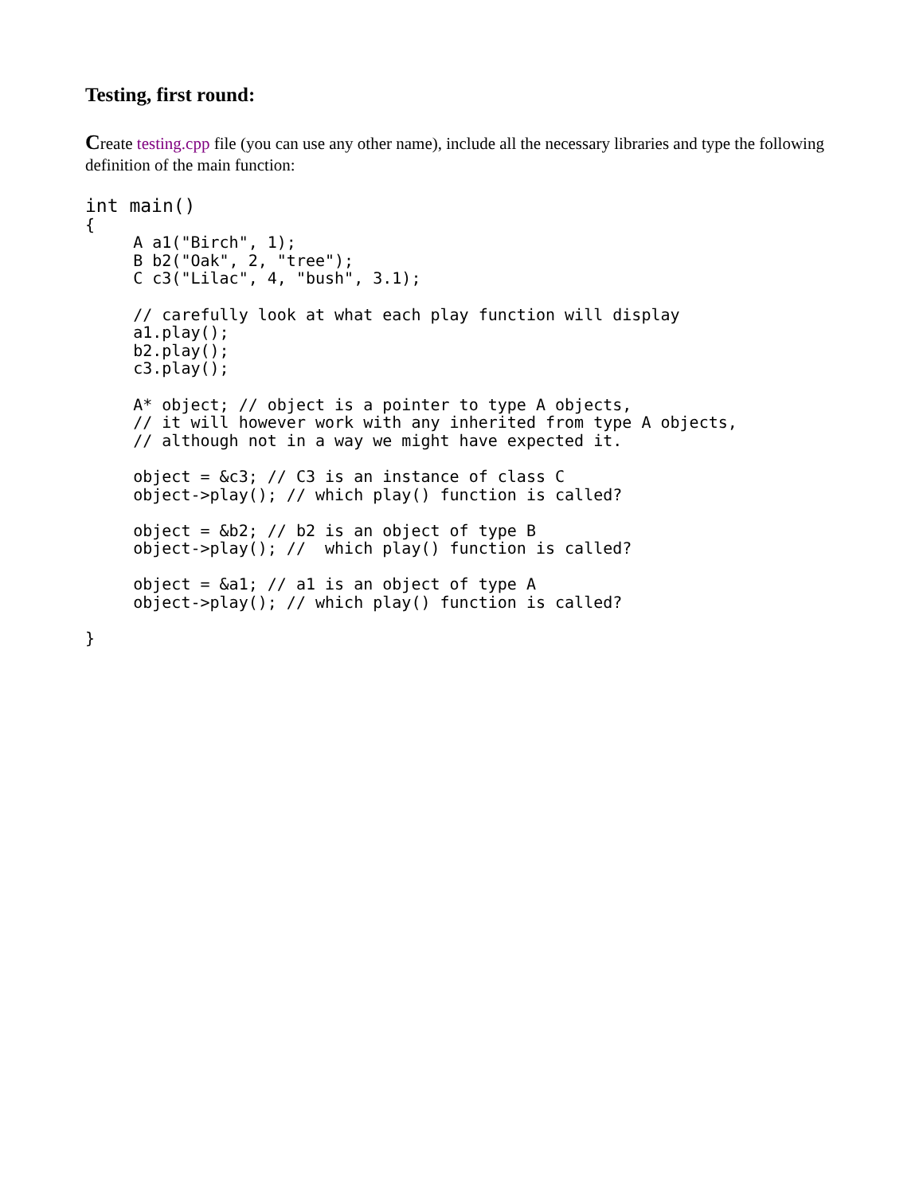Testing, first round:
Create testing.cpp file (you can use any other name), include all the necessary libraries and type the following definition of the main function:
int main()
{
     A a1("Birch", 1);
     B b2("Oak", 2, "tree");
     C c3("Lilac", 4, "bush", 3.1);

     // carefully look at what each play function will display
     a1.play();
     b2.play();
     c3.play();

     A* object; // object is a pointer to type A objects,
     // it will however work with any inherited from type A objects,
     // although not in a way we might have expected it.

     object = &c3; // C3 is an instance of class C
     object->play(); // which play() function is called?

     object = &b2; // b2 is an object of type B
     object->play(); //  which play() function is called?

     object = &a1; // a1 is an object of type A
     object->play(); // which play() function is called?

}